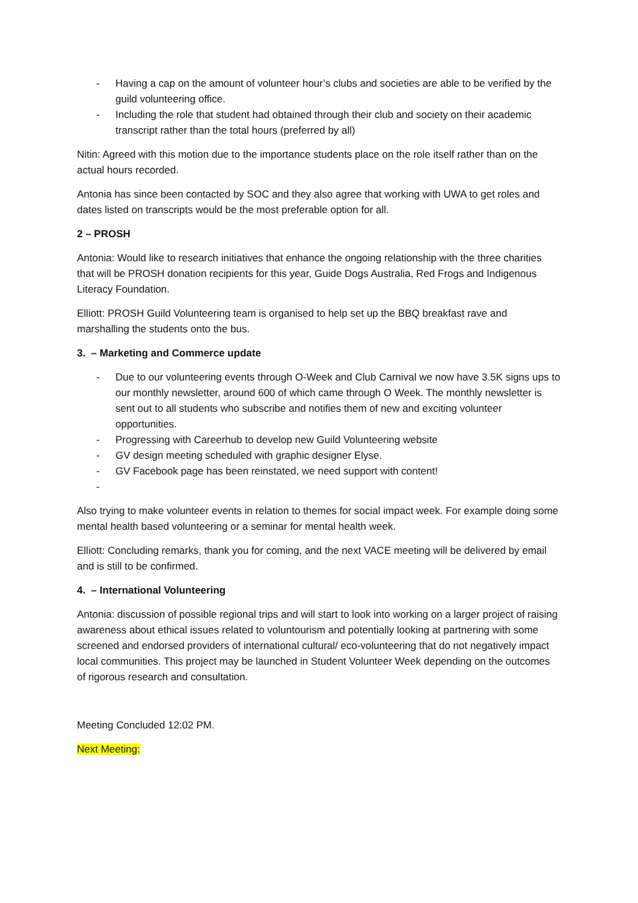- Having a cap on the amount of volunteer hour’s clubs and societies are able to be verified by the guild volunteering office.
- Including the role that student had obtained through their club and society on their academic transcript rather than the total hours (preferred by all)
Nitin: Agreed with this motion due to the importance students place on the role itself rather than on the actual hours recorded.
Antonia has since been contacted by SOC and they also agree that working with UWA to get roles and dates listed on transcripts would be the most preferable option for all.
2 – PROSH
Antonia: Would like to research initiatives that enhance the ongoing relationship with the three charities that will be PROSH donation recipients for this year, Guide Dogs Australia, Red Frogs and Indigenous Literacy Foundation.
Elliott: PROSH Guild Volunteering team is organised to help set up the BBQ breakfast rave and marshalling the students onto the bus.
3. – Marketing and Commerce update
- Due to our volunteering events through O-Week and Club Carnival we now have 3.5K signs ups to our monthly newsletter, around 600 of which came through O Week. The monthly newsletter is sent out to all students who subscribe and notifies them of new and exciting volunteer opportunities.
- Progressing with Careerhub to develop new Guild Volunteering website
- GV design meeting scheduled with graphic designer Elyse.
- GV Facebook page has been reinstated, we need support with content!
-
Also trying to make volunteer events in relation to themes for social impact week. For example doing some mental health based volunteering or a seminar for mental health week.
Elliott: Concluding remarks, thank you for coming, and the next VACE meeting will be delivered by email and is still to be confirmed.
4. – International Volunteering
Antonia: discussion of possible regional trips and will start to look into working on a larger project of raising awareness about ethical issues related to voluntourism and potentially looking at partnering with some screened and endorsed providers of international cultural/ eco-volunteering that do not negatively impact local communities. This project may be launched in Student Volunteer Week depending on the outcomes of rigorous research and consultation.
Meeting Concluded 12:02 PM.
Next Meeting: